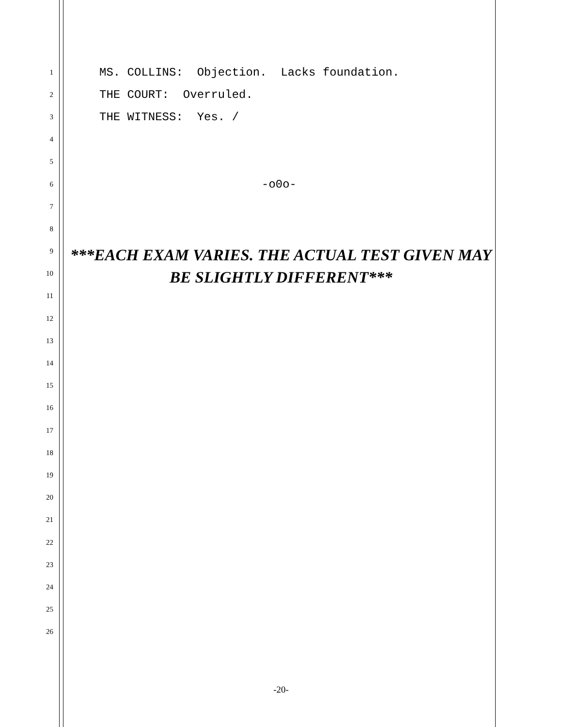1 MS. COLLINS: Objection. Lacks foundation.
2 THE COURT: Overruled.
3 THE WITNESS: Yes. /
4
5
6 -o0o-
7
8
9
10
11
12
13
14
15
16
17
18
19
20
21
22
23
24
25
26
***EACH EXAM VARIES. THE ACTUAL TEST GIVEN MAY BE SLIGHTLY DIFFERENT***
-20-